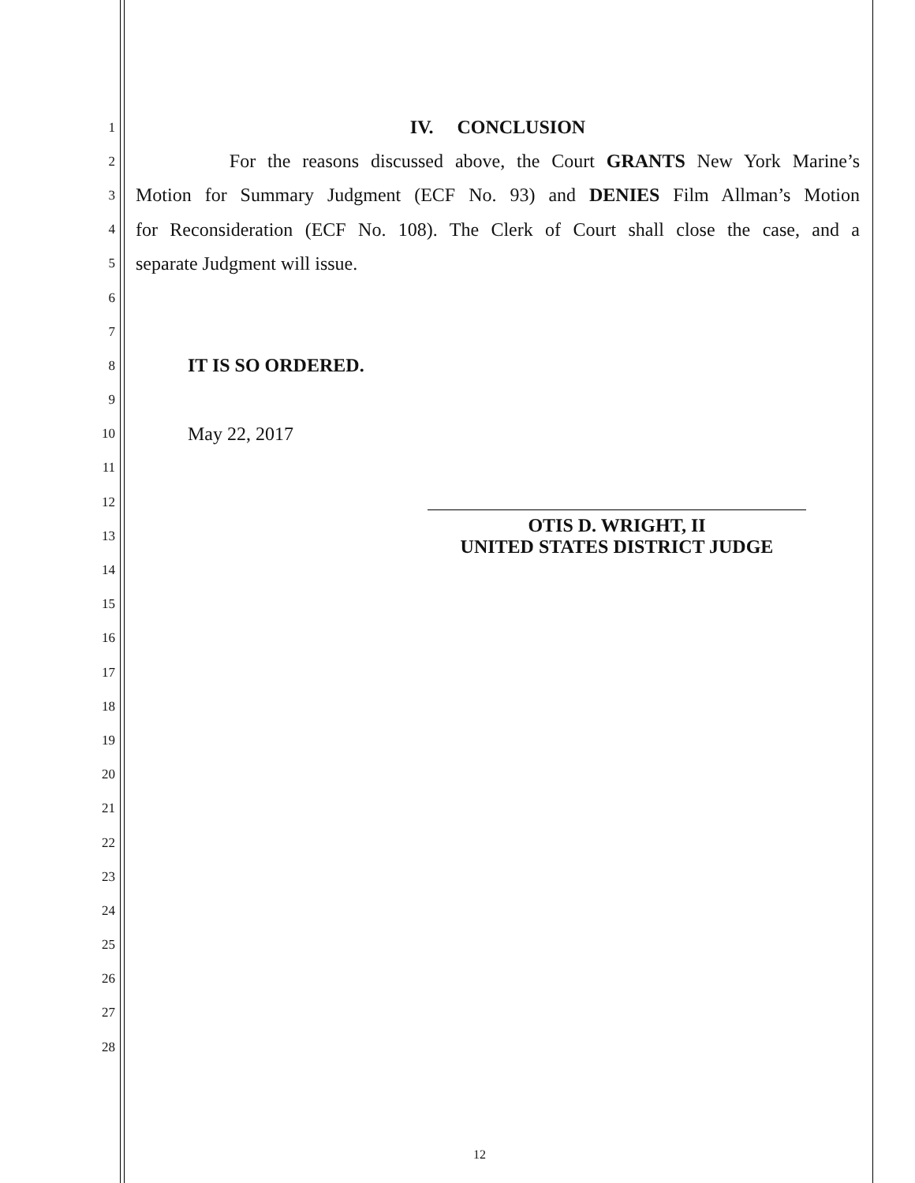1
IV. CONCLUSION
2
For the reasons discussed above, the Court GRANTS New York Marine’s
3
Motion for Summary Judgment (ECF No. 93) and DENIES Film Allman’s Motion
4
for Reconsideration (ECF No. 108). The Clerk of Court shall close the case, and a
5
separate Judgment will issue.
6
7
8
IT IS SO ORDERED.
9
10
May 22, 2017
11
12
13
OTIS D. WRIGHT, II
UNITED STATES DISTRICT JUDGE
14
15
16
17
18
19
20
21
22
23
24
25
26
27
28
12